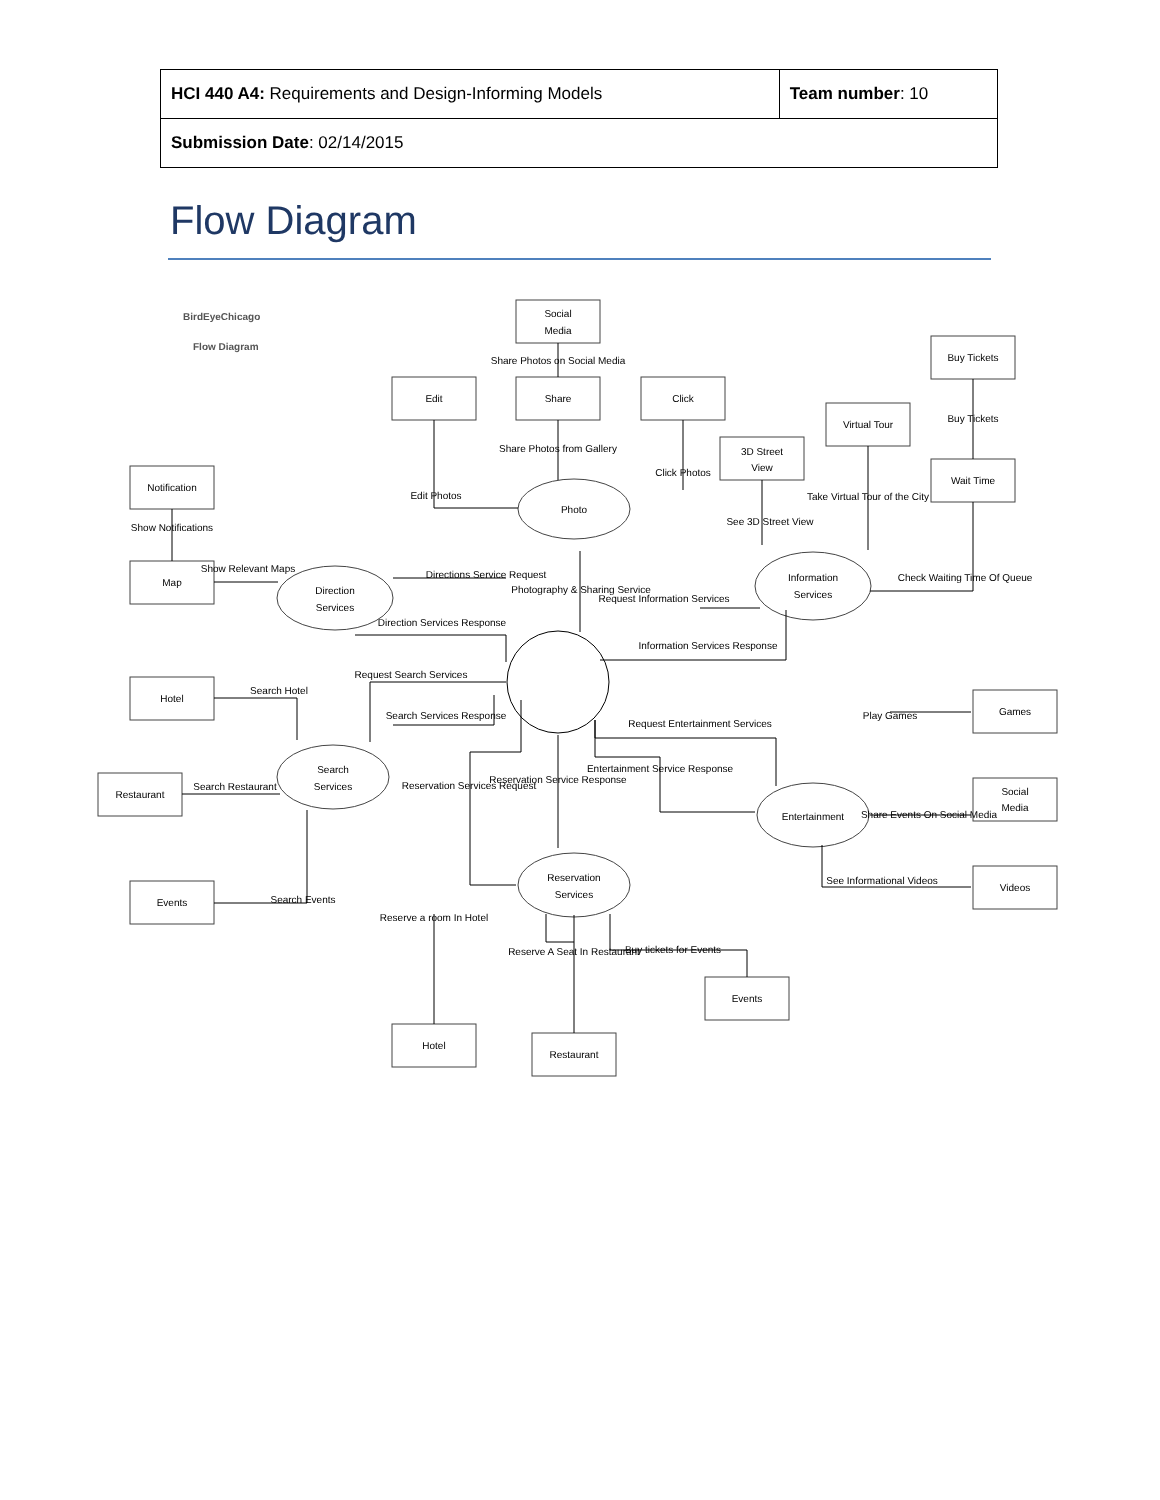| HCI 440 A4: Requirements and Design-Informing Models | Team number : 10 |
| Submission Date : 02/14/2015 | |
Flow Diagram
BirdEyeChicago
Flow Diagram
Social
Media
Edit
Share
Click
Buy Tickets
Virtual Tour
3D Street
View
Wait Time
Notification
Map
Hotel
Restaurant
Events
Games
Social
Media
Videos
Events
Hotel
Restaurant
Photo
Direction
Services
Information
Services
Search
Services
Entertainment
Reservation
Services
Share Photos on Social Media
Share Photos from Gallery
Edit Photos
Click Photos
Buy Tickets
Take Virtual Tour of the City
See 3D Street View
Check Waiting Time Of Queue
Show Notifications
Show Relevant Maps
Directions Service Request
Photography & Sharing Service
Request Information Services
Direction Services Response
Information Services Response
Request Search Services
Search Hotel
Search Services Response
Request Entertainment Services
Play Games
Search Restaurant
Reservation Services Request
Reservation Service Response
Entertainment Service Response
Share Events On Social Media
Search Events
See Informational Videos
Reserve a room In Hotel
Reserve A Seat In Restaurant
Buy tickets for Events